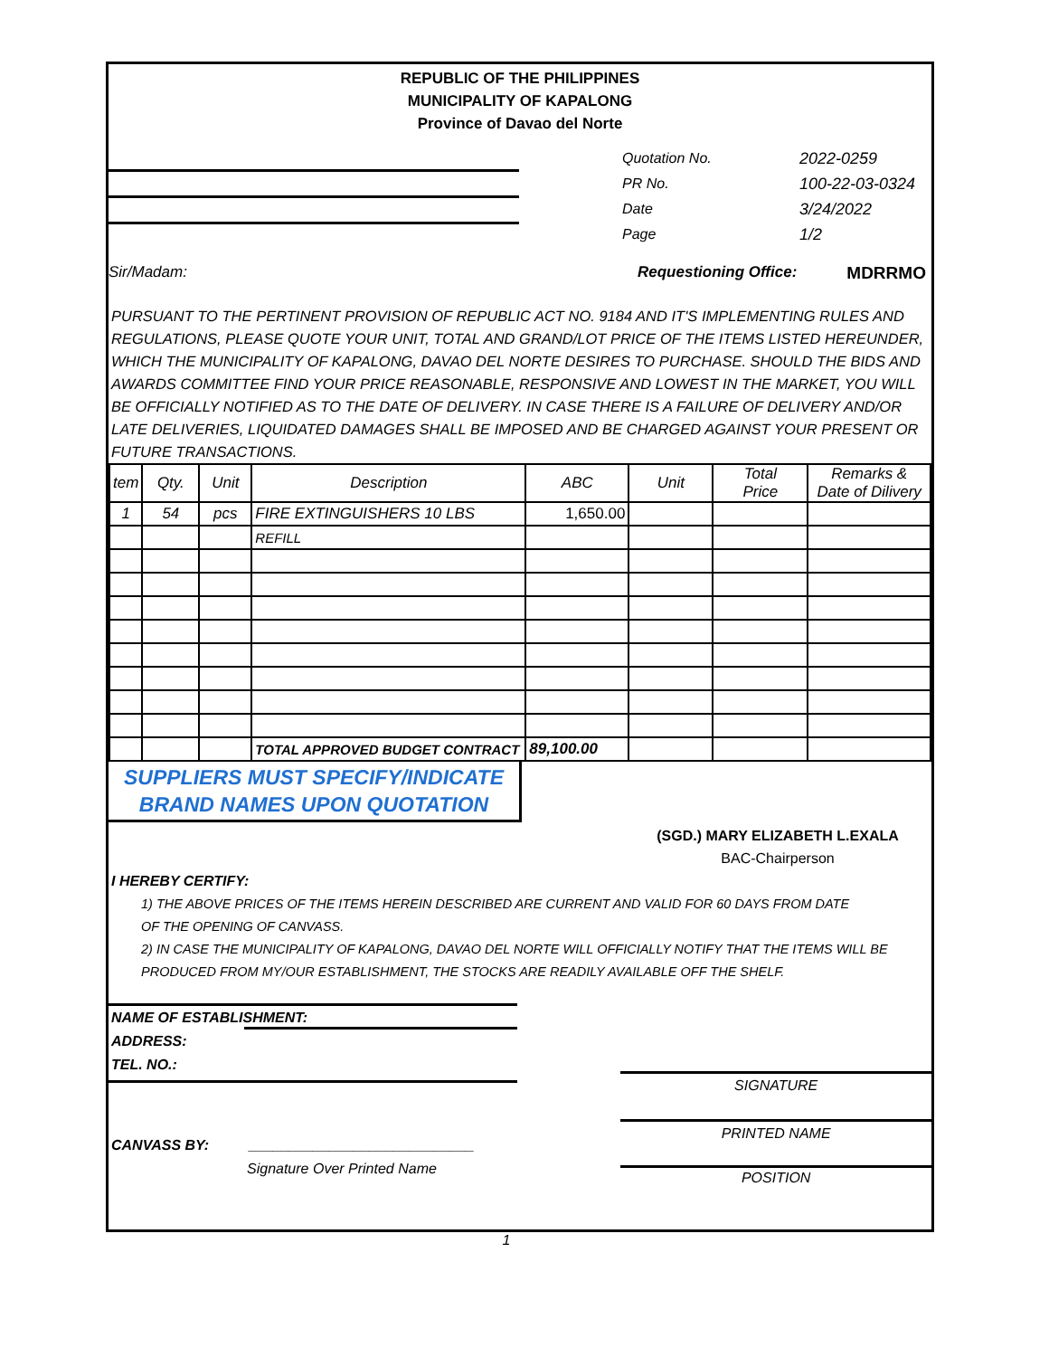REPUBLIC OF THE PHILIPPINES
MUNICIPALITY OF KAPALONG
Province of Davao del Norte
Quotation No.
PR No.
Date
Page
2022-0259
100-22-03-0324
3/24/2022
1/2
Sir/Madam: Requestioning Office: MDRRMO
PURSUANT TO THE PERTINENT PROVISION OF REPUBLIC ACT NO. 9184 AND IT'S IMPLEMENTING RULES AND REGULATIONS, PLEASE QUOTE YOUR UNIT, TOTAL AND GRAND/LOT PRICE OF THE ITEMS LISTED HEREUNDER, WHICH THE MUNICIPALITY OF KAPALONG, DAVAO DEL NORTE DESIRES TO PURCHASE. SHOULD THE BIDS AND AWARDS COMMITTEE FIND YOUR PRICE REASONABLE, RESPONSIVE AND LOWEST IN THE MARKET, YOU WILL BE OFFICIALLY NOTIFIED AS TO THE DATE OF DELIVERY. IN CASE THERE IS A FAILURE OF DELIVERY AND/OR LATE DELIVERIES, LIQUIDATED DAMAGES SHALL BE IMPOSED AND BE CHARGED AGAINST YOUR PRESENT OR FUTURE TRANSACTIONS.
| tem | Qty. | Unit | Description | ABC | Unit | Total Price | Remarks & Date of Dilivery |
| --- | --- | --- | --- | --- | --- | --- | --- |
| 1 | 54 | pcs | FIRE EXTINGUISHERS 10 LBS | 1,650.00 | | | |
| | | | REFILL | | | | |
| | | | TOTAL APPROVED BUDGET CONTRACT | 89,100.00 | | | |
SUPPLIERS MUST SPECIFY/INDICATE
BRAND NAMES UPON QUOTATION
(SGD.) MARY ELIZABETH L.EXALA
BAC-Chairperson
I HEREBY CERTIFY:
1) THE ABOVE PRICES OF THE ITEMS HEREIN DESCRIBED ARE CURRENT AND VALID FOR 60 DAYS FROM DATE
OF THE OPENING OF CANVASS.
2) IN CASE THE MUNICIPALITY OF KAPALONG, DAVAO DEL NORTE WILL OFFICIALLY NOTIFY THAT THE ITEMS WILL BE
PRODUCED FROM MY/OUR ESTABLISHMENT, THE STOCKS ARE READILY AVAILABLE OFF THE SHELF.
NAME OF ESTABLISHMENT:
ADDRESS:
TEL. NO.:
CANVASS BY: ____________________________
Signature Over Printed Name
SIGNATURE
PRINTED NAME
POSITION
1